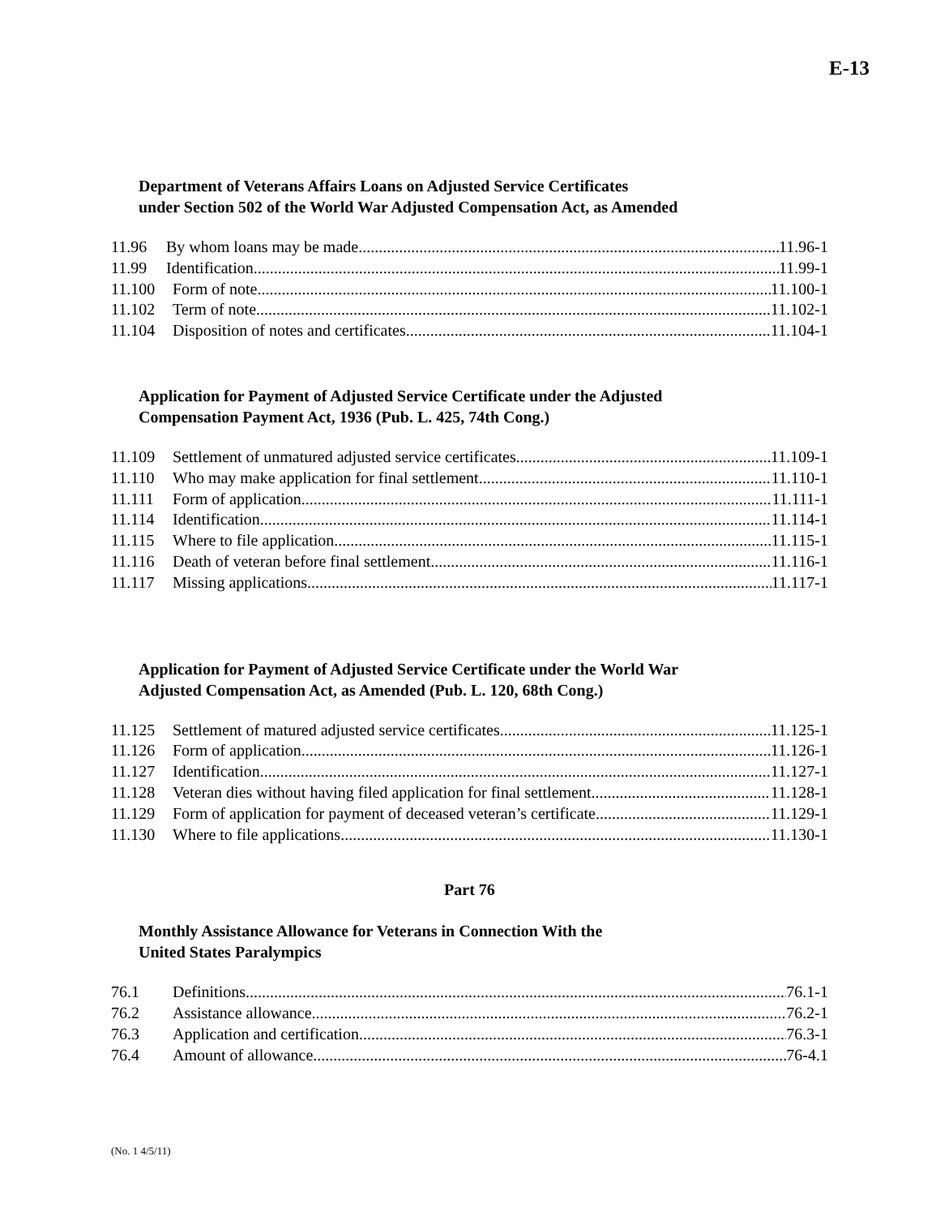E-13
Department of Veterans Affairs Loans on Adjusted Service Certificates
under Section 502 of the World War Adjusted Compensation Act, as Amended
11.96 By whom loans may be made 11.96-1
11.99 Identification 11.99-1
11.100 Form of note 11.100-1
11.102 Term of note 11.102-1
11.104 Disposition of notes and certificates 11.104-1
Application for Payment of Adjusted Service Certificate under the Adjusted
Compensation Payment Act, 1936 (Pub. L. 425, 74th Cong.)
11.109 Settlement of unmatured adjusted service certificates 11.109-1
11.110 Who may make application for final settlement 11.110-1
11.111 Form of application 11.111-1
11.114 Identification 11.114-1
11.115 Where to file application 11.115-1
11.116 Death of veteran before final settlement 11.116-1
11.117 Missing applications 11.117-1
Application for Payment of Adjusted Service Certificate under the World War
Adjusted Compensation Act, as Amended (Pub. L. 120, 68th Cong.)
11.125 Settlement of matured adjusted service certificates 11.125-1
11.126 Form of application 11.126-1
11.127 Identification 11.127-1
11.128 Veteran dies without having filed application for final settlement 11.128-1
11.129 Form of application for payment of deceased veteran’s certificate 11.129-1
11.130 Where to file applications 11.130-1
Part 76
Monthly Assistance Allowance for Veterans in Connection With the
United States Paralympics
76.1 Definitions 76.1-1
76.2 Assistance allowance 76.2-1
76.3 Application and certification 76.3-1
76.4 Amount of allowance 76-4.1
(No. 1 4/5/11)